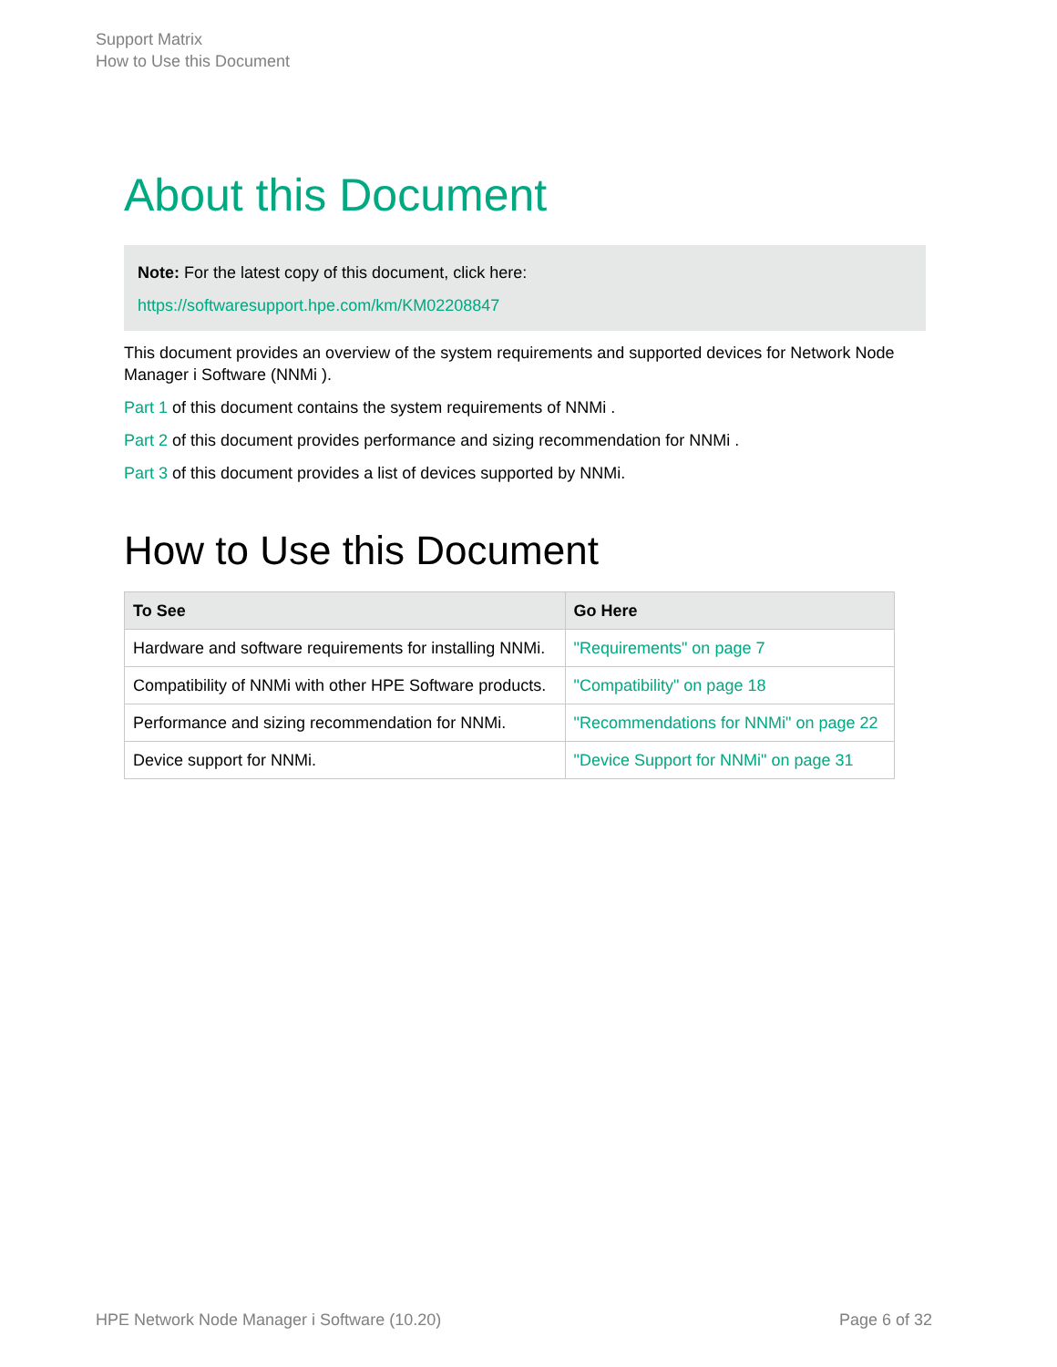Support Matrix
How to Use this Document
About this Document
Note: For the latest copy of this document, click here:
https://softwaresupport.hpe.com/km/KM02208847
This document provides an overview of the system requirements and supported devices for Network Node Manager i Software (NNMi ).
Part 1 of this document contains the system requirements of NNMi .
Part 2 of this document provides performance and sizing recommendation for NNMi .
Part 3 of this document provides a list of devices supported by NNMi.
How to Use this Document
| To See | Go Here |
| --- | --- |
| Hardware and software requirements for installing NNMi. | "Requirements" on page 7 |
| Compatibility of NNMi with other HPE Software products. | "Compatibility" on page 18 |
| Performance and sizing recommendation for NNMi. | "Recommendations for NNMi" on page 22 |
| Device support for NNMi. | "Device Support for NNMi" on page 31 |
HPE Network Node Manager i Software (10.20) Page 6 of 32